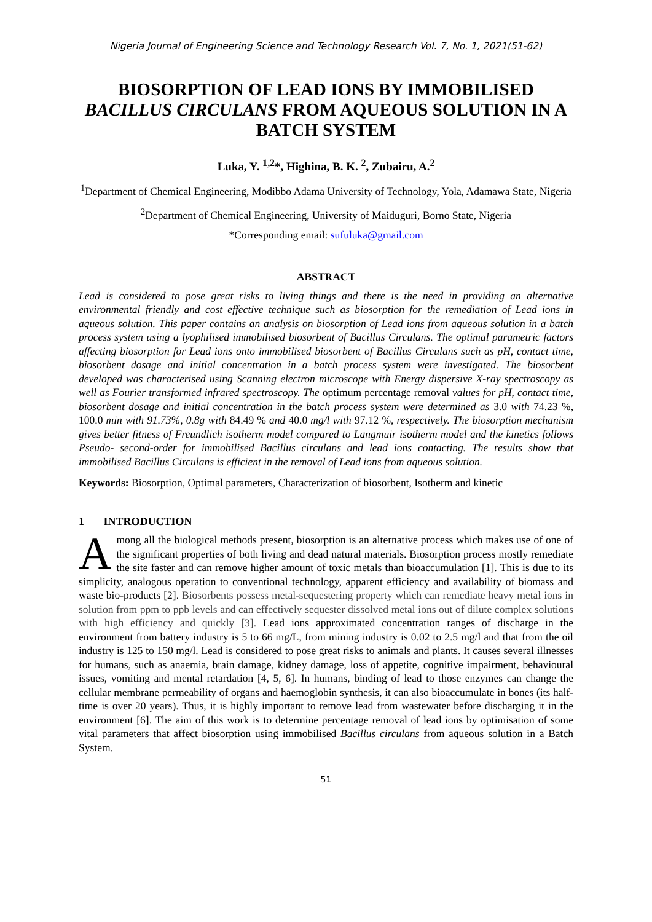Nigeria Journal of Engineering Science and Technology Research Vol. 7, No. 1, 2021(51-62)
BIOSORPTION OF LEAD IONS BY IMMOBILISED BACILLUS CIRCULANS FROM AQUEOUS SOLUTION IN A BATCH SYSTEM
Luka, Y. <sup>1,2</sup>*, Highina, B. K. <sup>2</sup>, Zubairu, A.<sup>2</sup>
<sup>1</sup> Department of Chemical Engineering, Modibbo Adama University of Technology, Yola, Adamawa State, Nigeria
<sup>2</sup> Department of Chemical Engineering, University of Maiduguri, Borno State, Nigeria
*Corresponding email: sufuluka@gmail.com
ABSTRACT
Lead is considered to pose great risks to living things and there is the need in providing an alternative environmental friendly and cost effective technique such as biosorption for the remediation of Lead ions in aqueous solution. This paper contains an analysis on biosorption of Lead ions from aqueous solution in a batch process system using a lyophilised immobilised biosorbent of Bacillus Circulans. The optimal parametric factors affecting biosorption for Lead ions onto immobilised biosorbent of Bacillus Circulans such as pH, contact time, biosorbent dosage and initial concentration in a batch process system were investigated. The biosorbent developed was characterised using Scanning electron microscope with Energy dispersive X-ray spectroscopy as well as Fourier transformed infrared spectroscopy. The optimum percentage removal values for pH, contact time, biosorbent dosage and initial concentration in the batch process system were determined as 3.0 with 74.23 %, 100.0 min with 91.73%, 0.8g with 84.49 % and 40.0 mg/l with 97.12 %, respectively. The biosorption mechanism gives better fitness of Freundlich isotherm model compared to Langmuir isotherm model and the kinetics follows Pseudo- second-order for immobilised Bacillus circulans and lead ions contacting. The results show that immobilised Bacillus Circulans is efficient in the removal of Lead ions from aqueous solution.
Keywords: Biosorption, Optimal parameters, Characterization of biosorbent, Isotherm and kinetic
1 INTRODUCTION
Among all the biological methods present, biosorption is an alternative process which makes use of one of the significant properties of both living and dead natural materials. Biosorption process mostly remediate the site faster and can remove higher amount of toxic metals than bioaccumulation [1]. This is due to its simplicity, analogous operation to conventional technology, apparent efficiency and availability of biomass and waste bio-products [2]. Biosorbents possess metal-sequestering property which can remediate heavy metal ions in solution from ppm to ppb levels and can effectively sequester dissolved metal ions out of dilute complex solutions with high efficiency and quickly [3]. Lead ions approximated concentration ranges of discharge in the environment from battery industry is 5 to 66 mg/L, from mining industry is 0.02 to 2.5 mg/l and that from the oil industry is 125 to 150 mg/l. Lead is considered to pose great risks to animals and plants. It causes several illnesses for humans, such as anaemia, brain damage, kidney damage, loss of appetite, cognitive impairment, behavioural issues, vomiting and mental retardation [4, 5, 6]. In humans, binding of lead to those enzymes can change the cellular membrane permeability of organs and haemoglobin synthesis, it can also bioaccumulate in bones (its half-time is over 20 years). Thus, it is highly important to remove lead from wastewater before discharging it in the environment [6]. The aim of this work is to determine percentage removal of lead ions by optimisation of some vital parameters that affect biosorption using immobilised Bacillus circulans from aqueous solution in a Batch System.
51